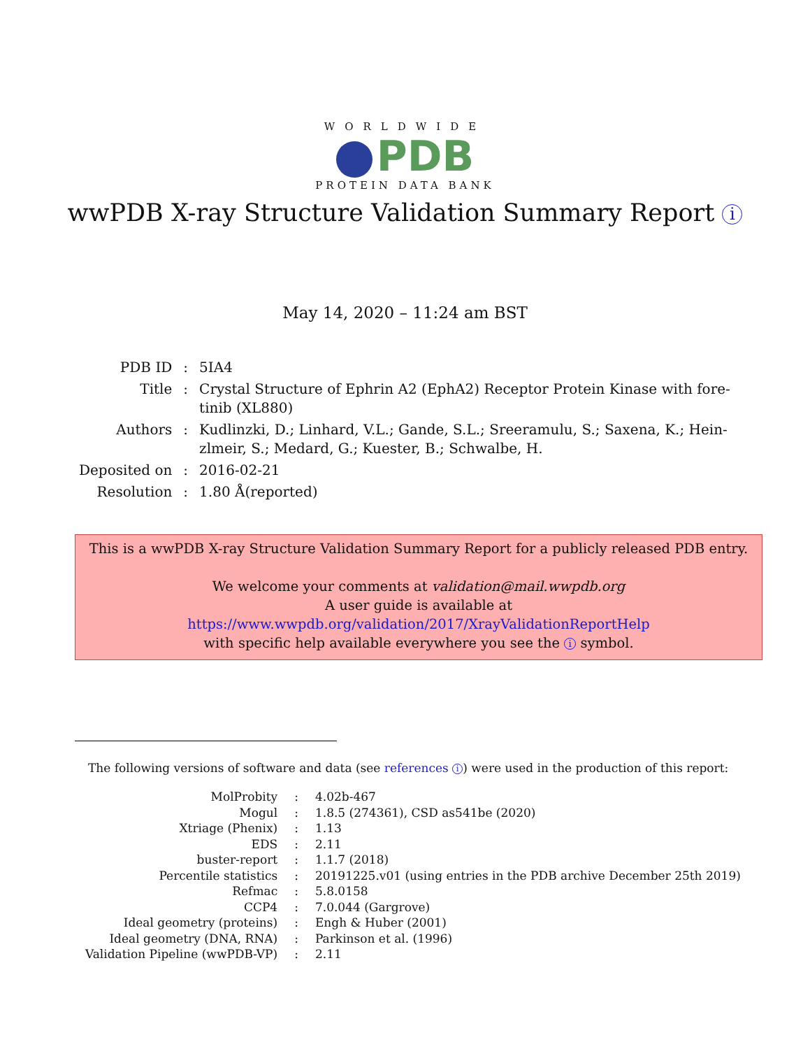WORLDWIDE
PDB
PROTEIN DATA BANK
wwPDB X-ray Structure Validation Summary Report i
May 14, 2020 – 11:24 am BST
| PDB ID | : | 5IA4 |
| Title | : | Crystal Structure of Ephrin A2 (EphA2) Receptor Protein Kinase with fore- tinib (XL880) |
| Authors | : | Kudlinzki, D.; Linhard, V.L.; Gande, S.L.; Sreeramulu, S.; Saxena, K.; Hein- zlmeir, S.; Medard, G.; Kuester, B.; Schwalbe, H. |
| Deposited on | : | 2016-02-21 |
| Resolution | : | 1.80 Å(reported) |
This is a wwPDB X-ray Structure Validation Summary Report for a publicly released PDB entry.
We welcome your comments at validation@mail.wwpdb.org
A user guide is available at
https://www.wwpdb.org/validation/2017/XrayValidationReportHelp
with specific help available everywhere you see the i symbol.
The following versions of software and data (see references i) were used in the production of this report:
| MolProbity | : | 4.02b-467 |
| Mogul | : | 1.8.5 (274361), CSD as541be (2020) |
| Xtriage (Phenix) | : | 1.13 |
| EDS | : | 2.11 |
| buster-report | : | 1.1.7 (2018) |
| Percentile statistics | : | 20191225.v01 (using entries in the PDB archive December 25th 2019) |
| Refmac | : | 5.8.0158 |
| CCP4 | : | 7.0.044 (Gargrove) |
| Ideal geometry (proteins) | : | Engh & Huber (2001) |
| Ideal geometry (DNA, RNA) | : | Parkinson et al. (1996) |
| Validation Pipeline (wwPDB-VP) | : | 2.11 |